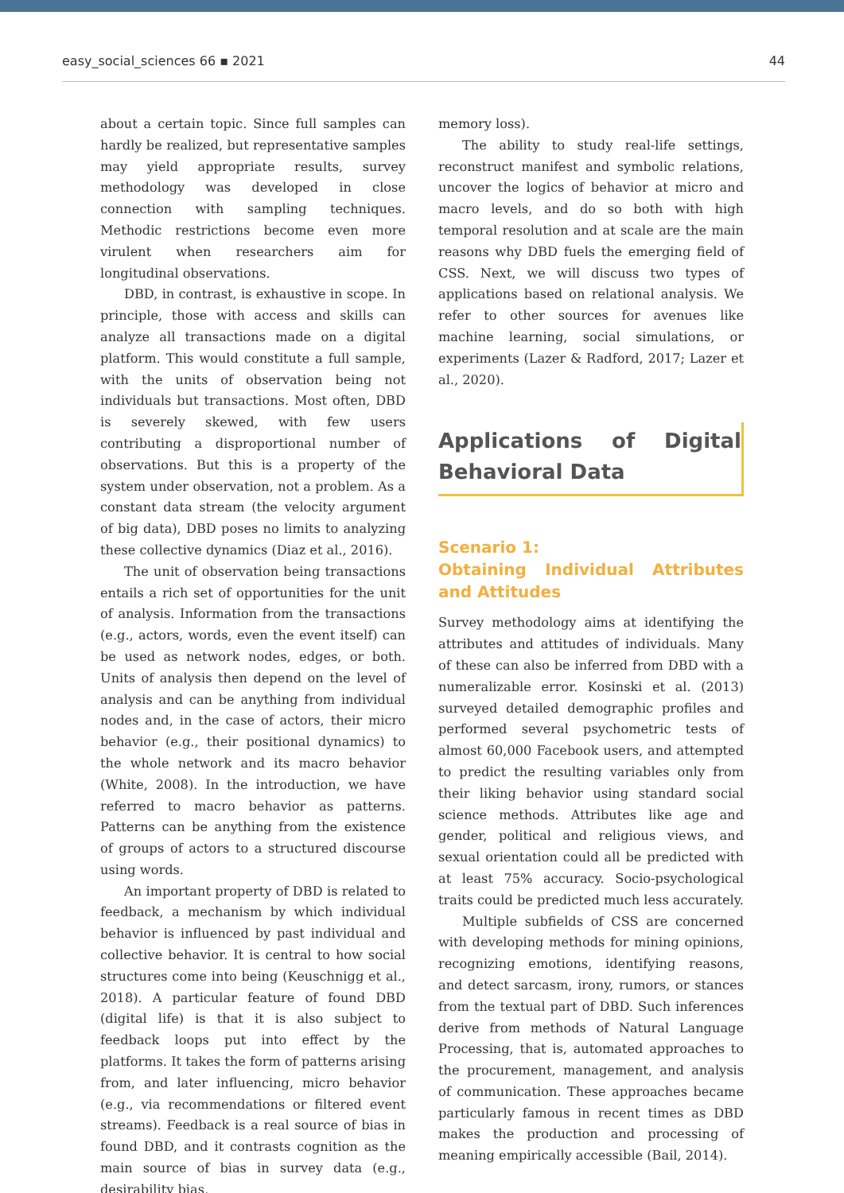easy_social_sciences 66 ▪ 2021 44
about a certain topic. Since full samples can hardly be realized, but representative samples may yield appropriate results, survey methodology was developed in close connection with sampling techniques. Methodic restrictions become even more virulent when researchers aim for longitudinal observations.
DBD, in contrast, is exhaustive in scope. In principle, those with access and skills can analyze all transactions made on a digital platform. This would constitute a full sample, with the units of observation being not individuals but transactions. Most often, DBD is severely skewed, with few users contributing a disproportional number of observations. But this is a property of the system under observation, not a problem. As a constant data stream (the velocity argument of big data), DBD poses no limits to analyzing these collective dynamics (Diaz et al., 2016).
The unit of observation being transactions entails a rich set of opportunities for the unit of analysis. Information from the transactions (e.g., actors, words, even the event itself) can be used as network nodes, edges, or both. Units of analysis then depend on the level of analysis and can be anything from individual nodes and, in the case of actors, their micro behavior (e.g., their positional dynamics) to the whole network and its macro behavior (White, 2008). In the introduction, we have referred to macro behavior as patterns. Patterns can be anything from the existence of groups of actors to a structured discourse using words.
An important property of DBD is related to feedback, a mechanism by which individual behavior is influenced by past individual and collective behavior. It is central to how social structures come into being (Keuschnigg et al., 2018). A particular feature of found DBD (digital life) is that it is also subject to feedback loops put into effect by the platforms. It takes the form of patterns arising from, and later influencing, micro behavior (e.g., via recommendations or filtered event streams). Feedback is a real source of bias in found DBD, and it contrasts cognition as the main source of bias in survey data (e.g., desirability bias,
memory loss).
The ability to study real-life settings, reconstruct manifest and symbolic relations, uncover the logics of behavior at micro and macro levels, and do so both with high temporal resolution and at scale are the main reasons why DBD fuels the emerging field of CSS. Next, we will discuss two types of applications based on relational analysis. We refer to other sources for avenues like machine learning, social simulations, or experiments (Lazer & Radford, 2017; Lazer et al., 2020).
Applications of Digital Behavioral Data
Scenario 1:
Obtaining Individual Attributes and Attitudes
Survey methodology aims at identifying the attributes and attitudes of individuals. Many of these can also be inferred from DBD with a numeralizable error. Kosinski et al. (2013) surveyed detailed demographic profiles and performed several psychometric tests of almost 60,000 Facebook users, and attempted to predict the resulting variables only from their liking behavior using standard social science methods. Attributes like age and gender, political and religious views, and sexual orientation could all be predicted with at least 75% accuracy. Socio-psychological traits could be predicted much less accurately.
Multiple subfields of CSS are concerned with developing methods for mining opinions, recognizing emotions, identifying reasons, and detect sarcasm, irony, rumors, or stances from the textual part of DBD. Such inferences derive from methods of Natural Language Processing, that is, automated approaches to the procurement, management, and analysis of communication. These approaches became particularly famous in recent times as DBD makes the production and processing of meaning empirically accessible (Bail, 2014).